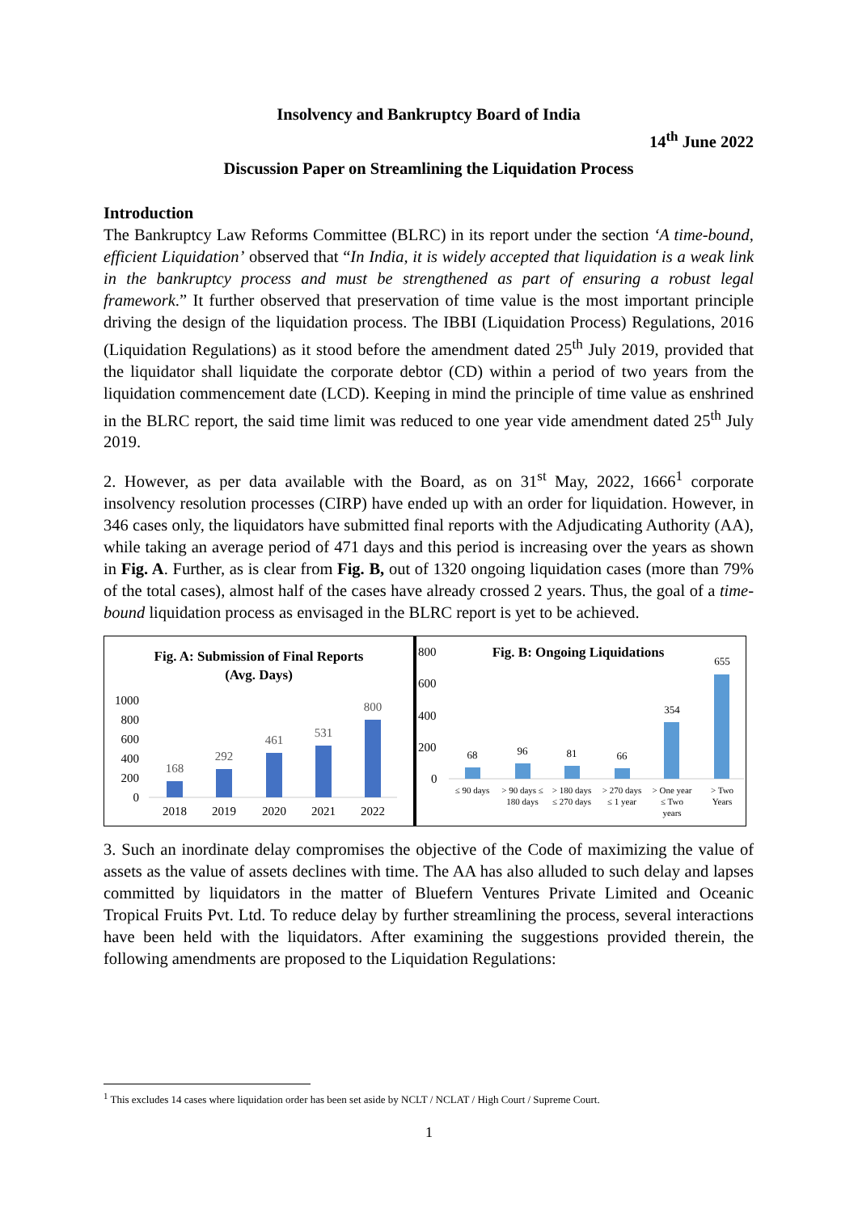Insolvency and Bankruptcy Board of India
14<sup>th</sup> June 2022
Discussion Paper on Streamlining the Liquidation Process
Introduction
The Bankruptcy Law Reforms Committee (BLRC) in its report under the section ‘A time-bound, efficient Liquidation’ observed that “In India, it is widely accepted that liquidation is a weak link in the bankruptcy process and must be strengthened as part of ensuring a robust legal framework.” It further observed that preservation of time value is the most important principle driving the design of the liquidation process. The IBBI (Liquidation Process) Regulations, 2016 (Liquidation Regulations) as it stood before the amendment dated 25<sup>th</sup> July 2019, provided that the liquidator shall liquidate the corporate debtor (CD) within a period of two years from the liquidation commencement date (LCD). Keeping in mind the principle of time value as enshrined in the BLRC report, the said time limit was reduced to one year vide amendment dated 25<sup>th</sup> July 2019.
2. However, as per data available with the Board, as on 31<sup>st</sup> May, 2022, 1666<sup>1</sup> corporate insolvency resolution processes (CIRP) have ended up with an order for liquidation. However, in 346 cases only, the liquidators have submitted final reports with the Adjudicating Authority (AA), while taking an average period of 471 days and this period is increasing over the years as shown in Fig. A. Further, as is clear from Fig. B, out of 1320 ongoing liquidation cases (more than 79% of the total cases), almost half of the cases have already crossed 2 years. Thus, the goal of a time-bound liquidation process as envisaged in the BLRC report is yet to be achieved.
Fig. A: Submission of Final Reports
(Avg. Days)
1000
800
600
400
200
0
168
2018
292
2019
461
2020
531
2021
800
2022
Fig. B: Ongoing Liquidations
800
600
400
200
0
68
≤ 90 days
96
> 90 days ≤
180 days
81
> 180 days
≤ 270 days
66
> 270 days
≤ 1 year
354
> One year
≤ Two
years
655
> Two
Years
3. Such an inordinate delay compromises the objective of the Code of maximizing the value of assets as the value of assets declines with time. The AA has also alluded to such delay and lapses committed by liquidators in the matter of Bluefern Ventures Private Limited and Oceanic Tropical Fruits Pvt. Ltd. To reduce delay by further streamlining the process, several interactions have been held with the liquidators. After examining the suggestions provided therein, the following amendments are proposed to the Liquidation Regulations:
<sup>1</sup> This excludes 14 cases where liquidation order has been set aside by NCLT / NCLAT / High Court / Supreme Court.
1